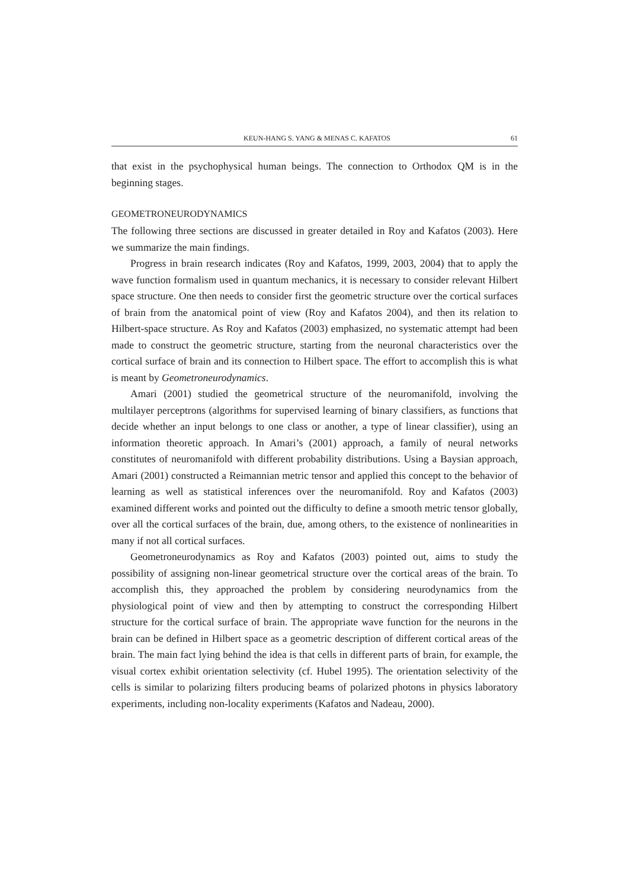KEUN-HANG S. YANG & MENAS C. KAFATOS 61
that exist in the psychophysical human beings. The connection to Orthodox QM is in the beginning stages.
GEOMETRONEURODYNAMICS
The following three sections are discussed in greater detailed in Roy and Kafatos (2003). Here we summarize the main findings.
Progress in brain research indicates (Roy and Kafatos, 1999, 2003, 2004) that to apply the wave function formalism used in quantum mechanics, it is necessary to consider relevant Hilbert space structure. One then needs to consider first the geometric structure over the cortical surfaces of brain from the anatomical point of view (Roy and Kafatos 2004), and then its relation to Hilbert-space structure. As Roy and Kafatos (2003) emphasized, no systematic attempt had been made to construct the geometric structure, starting from the neuronal characteristics over the cortical surface of brain and its connection to Hilbert space. The effort to accomplish this is what is meant by Geometroneurodynamics.
Amari (2001) studied the geometrical structure of the neuromanifold, involving the multilayer perceptrons (algorithms for supervised learning of binary classifiers, as functions that decide whether an input belongs to one class or another, a type of linear classifier), using an information theoretic approach. In Amari’s (2001) approach, a family of neural networks constitutes of neuromanifold with different probability distributions. Using a Baysian approach, Amari (2001) constructed a Reimannian metric tensor and applied this concept to the behavior of learning as well as statistical inferences over the neuromanifold. Roy and Kafatos (2003) examined different works and pointed out the difficulty to define a smooth metric tensor globally, over all the cortical surfaces of the brain, due, among others, to the existence of nonlinearities in many if not all cortical surfaces.
Geometroneurodynamics as Roy and Kafatos (2003) pointed out, aims to study the possibility of assigning non-linear geometrical structure over the cortical areas of the brain. To accomplish this, they approached the problem by considering neurodynamics from the physiological point of view and then by attempting to construct the corresponding Hilbert structure for the cortical surface of brain. The appropriate wave function for the neurons in the brain can be defined in Hilbert space as a geometric description of different cortical areas of the brain. The main fact lying behind the idea is that cells in different parts of brain, for example, the visual cortex exhibit orientation selectivity (cf. Hubel 1995). The orientation selectivity of the cells is similar to polarizing filters producing beams of polarized photons in physics laboratory experiments, including non-locality experiments (Kafatos and Nadeau, 2000).